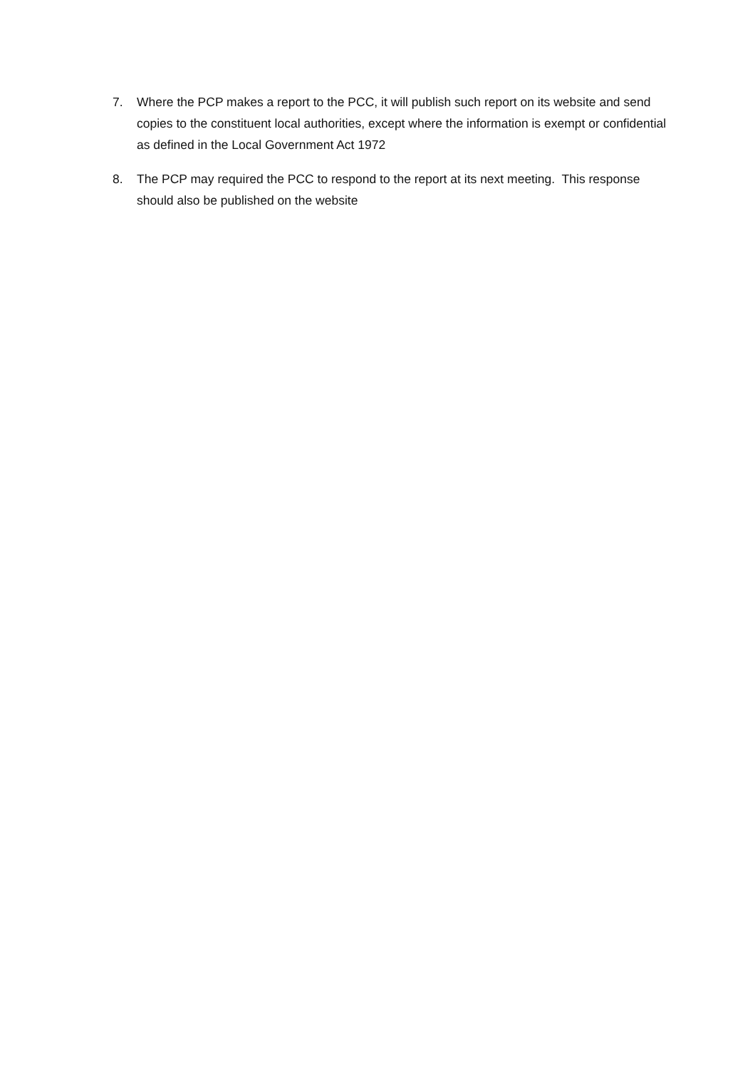7. Where the PCP makes a report to the PCC, it will publish such report on its website and send copies to the constituent local authorities, except where the information is exempt or confidential as defined in the Local Government Act 1972
8. The PCP may required the PCC to respond to the report at its next meeting. This response should also be published on the website